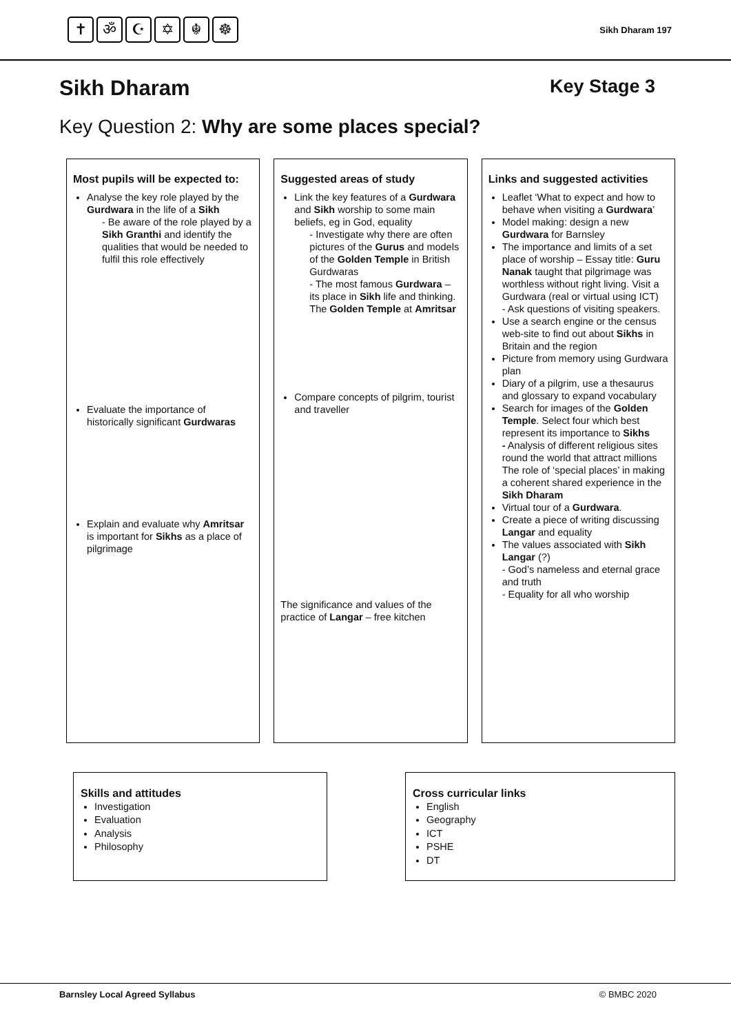✝ ॐ ☪ ✡ ☬ ☸
Sikh Dharam 197
Sikh Dharam Key Stage 3
Key Question 2: Why are some places special?
Most pupils will be expected to:
Analyse the key role played by the Gurdwara in the life of a Sikh
- Be aware of the role played by a Sikh Granthi and identify the qualities that would be needed to fulfil this role effectively
Evaluate the importance of historically significant Gurdwaras
Explain and evaluate why Amritsar is important for Sikhs as a place of pilgrimage
Suggested areas of study
Link the key features of a Gurdwara and Sikh worship to some main beliefs, eg in God, equality
- Investigate why there are often pictures of the Gurus and models of the Golden Temple in British Gurdwaras
- The most famous Gurdwara – its place in Sikh life and thinking. The Golden Temple at Amritsar
Compare concepts of pilgrim, tourist and traveller
The significance and values of the practice of Langar – free kitchen
Links and suggested activities
Leaflet ‘What to expect and how to behave when visiting a Gurdwara’
Model making: design a new Gurdwara for Barnsley
The importance and limits of a set place of worship – Essay title: Guru Nanak taught that pilgrimage was worthless without right living. Visit a Gurdwara (real or virtual using ICT)
- Ask questions of visiting speakers.
Use a search engine or the census web-site to find out about Sikhs in Britain and the region
Picture from memory using Gurdwara plan
Diary of a pilgrim, use a thesaurus and glossary to expand vocabulary
Search for images of the Golden Temple. Select four which best represent its importance to Sikhs
- Analysis of different religious sites round the world that attract millions
The role of ‘special places’ in making a coherent shared experience in the Sikh Dharam
Virtual tour of a Gurdwara.
Create a piece of writing discussing Langar and equality
The values associated with Sikh Langar (?)
- God’s nameless and eternal grace and truth
- Equality for all who worship
Skills and attitudes
Investigation
Evaluation
Analysis
Philosophy
Cross curricular links
English
Geography
ICT
PSHE
DT
Barnsley Local Agreed Syllabus © BMBC 2020